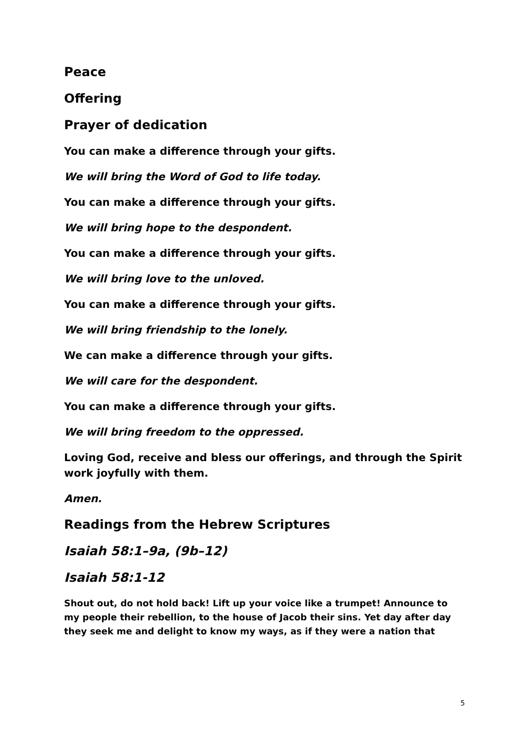Peace
Offering
Prayer of dedication
You can make a difference through your gifts.
We will bring the Word of God to life today.
You can make a difference through your gifts.
We will bring hope to the despondent.
You can make a difference through your gifts.
We will bring love to the unloved.
You can make a difference through your gifts.
We will bring friendship to the lonely.
We can make a difference through your gifts.
We will care for the despondent.
You can make a difference through your gifts.
We will bring freedom to the oppressed.
Loving God, receive and bless our offerings, and through the Spirit work joyfully with them.
Amen.
Readings from the Hebrew Scriptures
Isaiah 58:1–9a, (9b–12)
Isaiah 58:1-12
Shout out, do not hold back! Lift up your voice like a trumpet! Announce to my people their rebellion, to the house of Jacob their sins. Yet day after day they seek me and delight to know my ways, as if they were a nation that
5